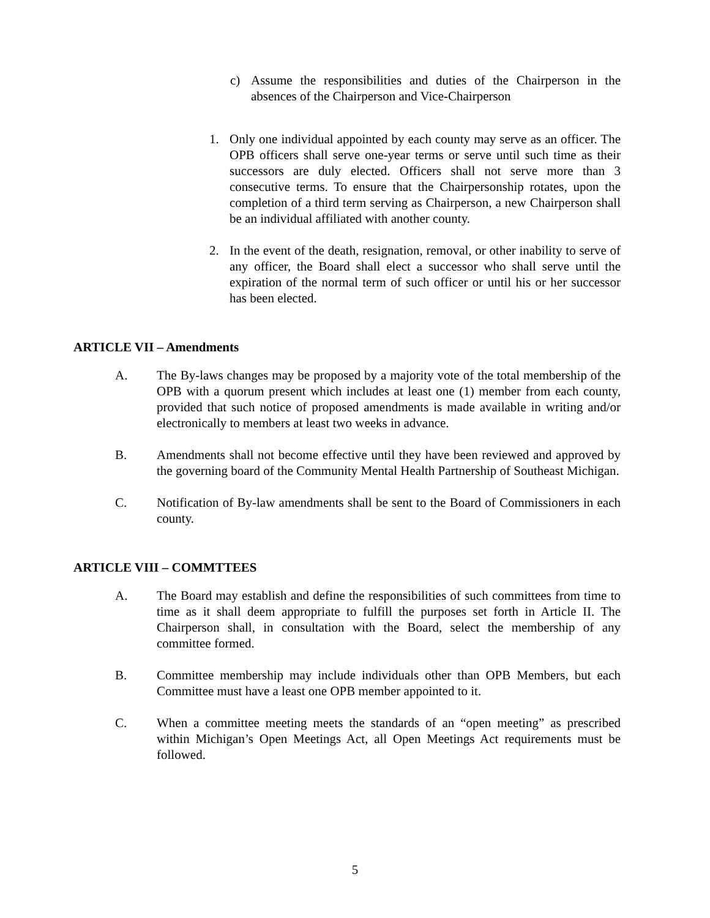c) Assume the responsibilities and duties of the Chairperson in the absences of the Chairperson and Vice-Chairperson
1. Only one individual appointed by each county may serve as an officer. The OPB officers shall serve one-year terms or serve until such time as their successors are duly elected. Officers shall not serve more than 3 consecutive terms. To ensure that the Chairpersonship rotates, upon the completion of a third term serving as Chairperson, a new Chairperson shall be an individual affiliated with another county.
2. In the event of the death, resignation, removal, or other inability to serve of any officer, the Board shall elect a successor who shall serve until the expiration of the normal term of such officer or until his or her successor has been elected.
ARTICLE VII – Amendments
A. The By-laws changes may be proposed by a majority vote of the total membership of the OPB with a quorum present which includes at least one (1) member from each county, provided that such notice of proposed amendments is made available in writing and/or electronically to members at least two weeks in advance.
B. Amendments shall not become effective until they have been reviewed and approved by the governing board of the Community Mental Health Partnership of Southeast Michigan.
C. Notification of By-law amendments shall be sent to the Board of Commissioners in each county.
ARTICLE VIII – COMMTTEES
A. The Board may establish and define the responsibilities of such committees from time to time as it shall deem appropriate to fulfill the purposes set forth in Article II. The Chairperson shall, in consultation with the Board, select the membership of any committee formed.
B. Committee membership may include individuals other than OPB Members, but each Committee must have a least one OPB member appointed to it.
C. When a committee meeting meets the standards of an “open meeting” as prescribed within Michigan’s Open Meetings Act, all Open Meetings Act requirements must be followed.
5